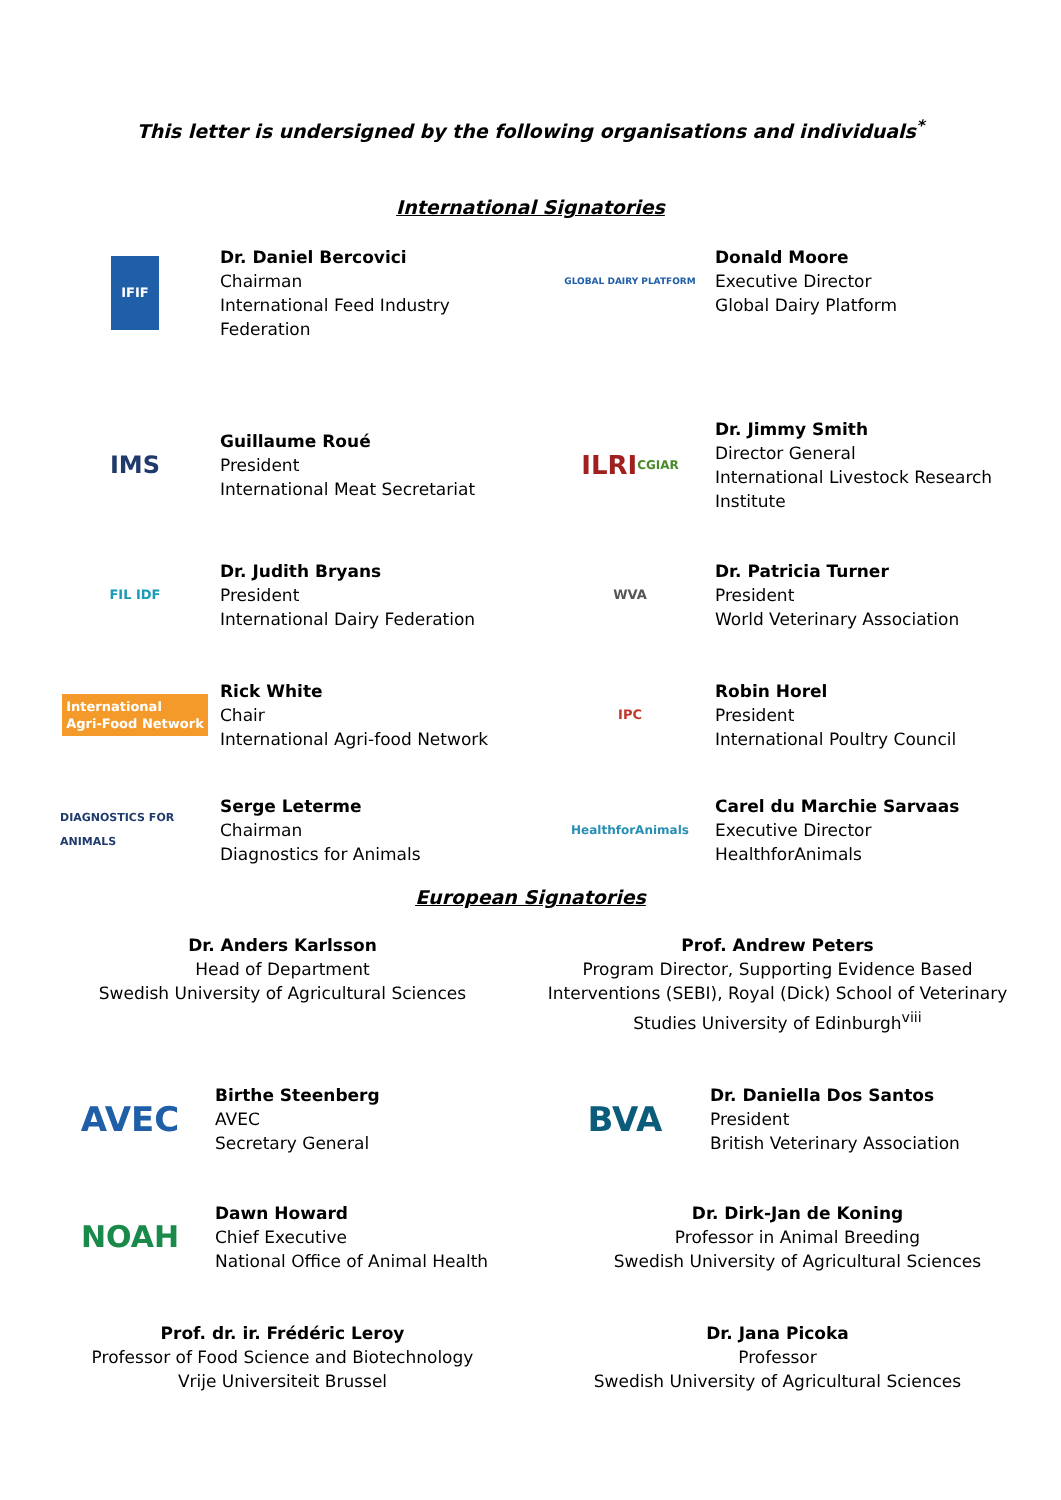This letter is undersigned by the following organisations and individuals<sup>*</sup>
International Signatories
IFIF
Dr. Daniel Bercovici
Chairman
International Feed Industry
Federation
GLOBAL DAIRY PLATFORM
Donald Moore
Executive Director
Global Dairy Platform
IMS
Guillaume Roué
President
International Meat Secretariat
ILRI CGIAR
Dr. Jimmy Smith
Director General
International Livestock Research
Institute
FIL IDF
Dr. Judith Bryans
President
International Dairy Federation
WVA
Dr. Patricia Turner
President
World Veterinary Association
International
Agri-Food Network
Rick White
Chair
International Agri-food Network
IPC
Robin Horel
President
International Poultry Council
DIAGNOSTICS FOR ANIMALS
Serge Leterme
Chairman
Diagnostics for Animals
HealthforAnimals
Carel du Marchie Sarvaas
Executive Director
HealthforAnimals
European Signatories
Dr. Anders Karlsson
Head of Department
Swedish University of Agricultural Sciences
Prof. Andrew Peters
Program Director, Supporting Evidence Based Interventions (SEBI), Royal (Dick) School of Veterinary Studies University of Edinburgh<sup>viii</sup>
AVEC
Birthe Steenberg
AVEC
Secretary General
BVA
Dr. Daniella Dos Santos
President
British Veterinary Association
NOAH
Dawn Howard
Chief Executive
National Office of Animal Health
Dr. Dirk-Jan de Koning
Professor in Animal Breeding
Swedish University of Agricultural Sciences
Prof. dr. ir. Frédéric Leroy
Professor of Food Science and Biotechnology
Vrije Universiteit Brussel
Dr. Jana Picoka
Professor
Swedish University of Agricultural Sciences